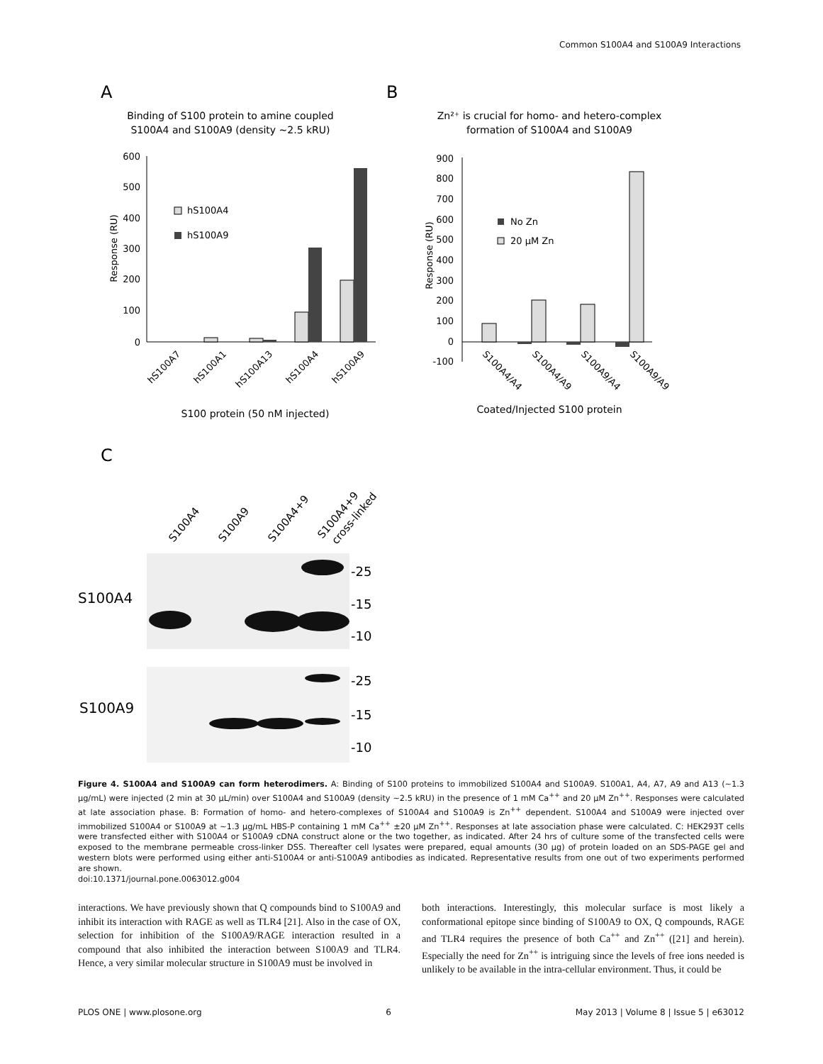Common S100A4 and S100A9 Interactions
A
B
C
Binding of S100 protein to amine coupled
S100A4 and S100A9 (density ~2.5 kRU)
600
500
400
300
200
100
0
Response (RU)
hS100A4
hS100A9
hS100A7
hS100A1
hS100A13
hS100A4
hS100A9
S100 protein (50 nM injected)
Zn²⁺ is crucial for homo- and hetero-complex
formation of S100A4 and S100A9
900
800
700
600
500
400
300
200
100
0
-100
Response (RU)
No Zn
20 μM Zn
S100A4/A4
S100A4/A9
S100A9/A4
S100A9/A9
Coated/Injected S100 protein
S100A4
S100A9
S100A4+9
S100A4+9
cross-linked
-25
-15
-10
-25
-15
-10
S100A4
S100A9
Figure 4. S100A4 and S100A9 can form heterodimers. A: Binding of S100 proteins to immobilized S100A4 and S100A9. S100A1, A4, A7, A9 and A13 (~1.3 µg/mL) were injected (2 min at 30 µL/min) over S100A4 and S100A9 (density ~2.5 kRU) in the presence of 1 mM Ca<sup>++</sup> and 20 µM Zn<sup>++</sup>. Responses were calculated at late association phase. B: Formation of homo- and hetero-complexes of S100A4 and S100A9 is Zn<sup>++</sup> dependent. S100A4 and S100A9 were injected over immobilized S100A4 or S100A9 at ~1.3 µg/mL HBS-P containing 1 mM Ca<sup>++</sup> ±20 µM Zn<sup>++</sup>. Responses at late association phase were calculated. C: HEK293T cells were transfected either with S100A4 or S100A9 cDNA construct alone or the two together, as indicated. After 24 hrs of culture some of the transfected cells were exposed to the membrane permeable cross-linker DSS. Thereafter cell lysates were prepared, equal amounts (30 µg) of protein loaded on an SDS-PAGE gel and western blots were performed using either anti-S100A4 or anti-S100A9 antibodies as indicated. Representative results from one out of two experiments performed are shown.
doi:10.1371/journal.pone.0063012.g004
interactions. We have previously shown that Q compounds bind to S100A9 and inhibit its interaction with RAGE as well as TLR4 [21]. Also in the case of OX, selection for inhibition of the S100A9/RAGE interaction resulted in a compound that also inhibited the interaction between S100A9 and TLR4. Hence, a very similar molecular structure in S100A9 must be involved in
both interactions. Interestingly, this molecular surface is most likely a conformational epitope since binding of S100A9 to OX, Q compounds, RAGE and TLR4 requires the presence of both Ca<sup>++</sup> and Zn<sup>++</sup> ([21] and herein). Especially the need for Zn<sup>++</sup> is intriguing since the levels of free ions needed is unlikely to be available in the intra-cellular environment. Thus, it could be
PLOS ONE | www.plosone.org 6 May 2013 | Volume 8 | Issue 5 | e63012